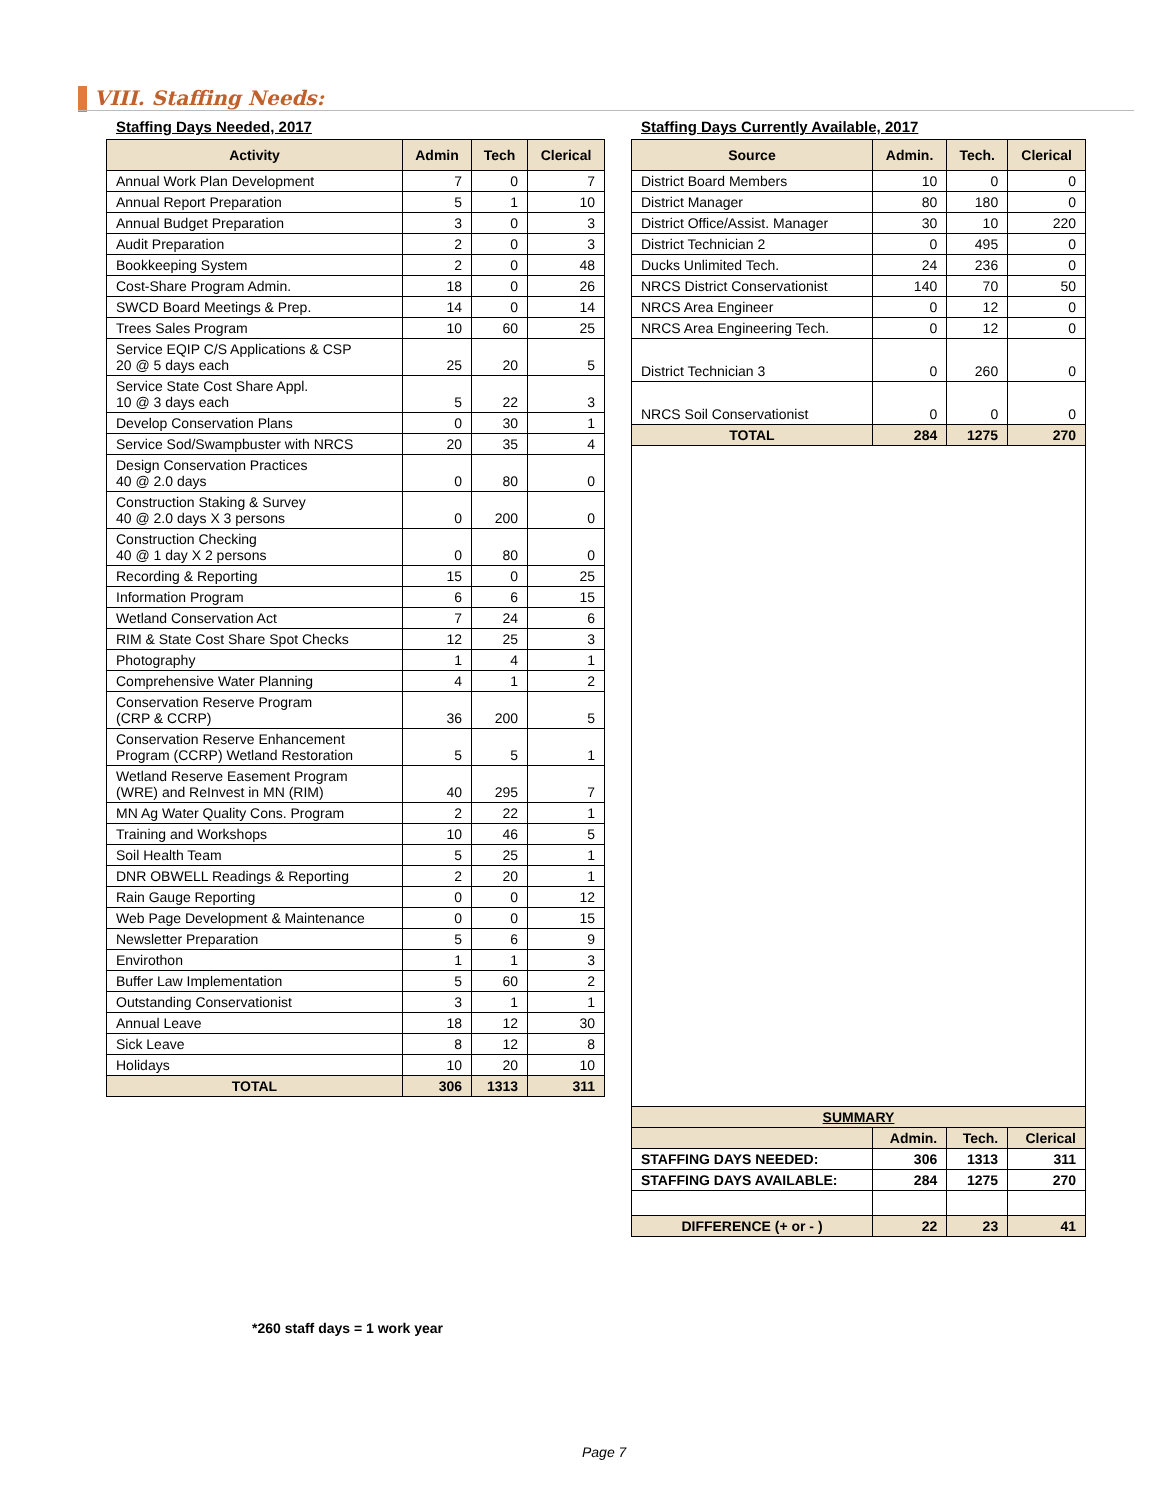VIII. Staffing Needs:
Staffing Days Needed, 2017
| Activity | Admin | Tech | Clerical |
| --- | --- | --- | --- |
| Annual Work Plan Development | 7 | 0 | 7 |
| Annual Report Preparation | 5 | 1 | 10 |
| Annual Budget Preparation | 3 | 0 | 3 |
| Audit Preparation | 2 | 0 | 3 |
| Bookkeeping System | 2 | 0 | 48 |
| Cost-Share Program Admin. | 18 | 0 | 26 |
| SWCD Board Meetings & Prep. | 14 | 0 | 14 |
| Trees Sales Program | 10 | 60 | 25 |
| Service EQIP C/S Applications & CSP 20 @ 5 days each | 25 | 20 | 5 |
| Service State Cost Share Appl. 10 @ 3 days each | 5 | 22 | 3 |
| Develop Conservation Plans | 0 | 30 | 1 |
| Service Sod/Swampbuster with NRCS | 20 | 35 | 4 |
| Design Conservation Practices 40 @ 2.0 days | 0 | 80 | 0 |
| Construction Staking & Survey 40 @ 2.0 days X 3 persons | 0 | 200 | 0 |
| Construction Checking 40 @ 1 day X 2 persons | 0 | 80 | 0 |
| Recording & Reporting | 15 | 0 | 25 |
| Information Program | 6 | 6 | 15 |
| Wetland Conservation Act | 7 | 24 | 6 |
| RIM & State Cost Share Spot Checks | 12 | 25 | 3 |
| Photography | 1 | 4 | 1 |
| Comprehensive Water Planning | 4 | 1 | 2 |
| Conservation Reserve Program (CRP & CCRP) | 36 | 200 | 5 |
| Conservation Reserve Enhancement Program (CCRP) Wetland Restoration | 5 | 5 | 1 |
| Wetland Reserve Easement Program (WRE) and ReInvest in MN (RIM) | 40 | 295 | 7 |
| MN Ag Water Quality Cons. Program | 2 | 22 | 1 |
| Training and Workshops | 10 | 46 | 5 |
| Soil Health Team | 5 | 25 | 1 |
| DNR OBWELL Readings & Reporting | 2 | 20 | 1 |
| Rain Gauge Reporting | 0 | 0 | 12 |
| Web Page Development & Maintenance | 0 | 0 | 15 |
| Newsletter Preparation | 5 | 6 | 9 |
| Envirothon | 1 | 1 | 3 |
| Buffer Law Implementation | 5 | 60 | 2 |
| Outstanding Conservationist | 3 | 1 | 1 |
| Annual Leave | 18 | 12 | 30 |
| Sick Leave | 8 | 12 | 8 |
| Holidays | 10 | 20 | 10 |
| TOTAL | 306 | 1313 | 311 |
Staffing Days Currently Available, 2017
| Source | Admin. | Tech. | Clerical |
| --- | --- | --- | --- |
| District Board Members | 10 | 0 | 0 |
| District Manager | 80 | 180 | 0 |
| District Office/Assist. Manager | 30 | 10 | 220 |
| District Technician 2 | 0 | 495 | 0 |
| Ducks Unlimited Tech. | 24 | 236 | 0 |
| NRCS District Conservationist | 140 | 70 | 50 |
| NRCS Area Engineer | 0 | 12 | 0 |
| NRCS Area Engineering Tech. | 0 | 12 | 0 |
| District Technician 3 | 0 | 260 | 0 |
| NRCS Soil Conservationist | 0 | 0 | 0 |
| TOTAL | 284 | 1275 | 270 |
| SUMMARY | | | |
| | Admin. | Tech. | Clerical |
| STAFFING DAYS NEEDED: | 306 | 1313 | 311 |
| STAFFING DAYS AVAILABLE: | 284 | 1275 | 270 |
| DIFFERENCE (+ or - ) | 22 | 23 | 41 |
*260 staff days = 1 work year
Page 7